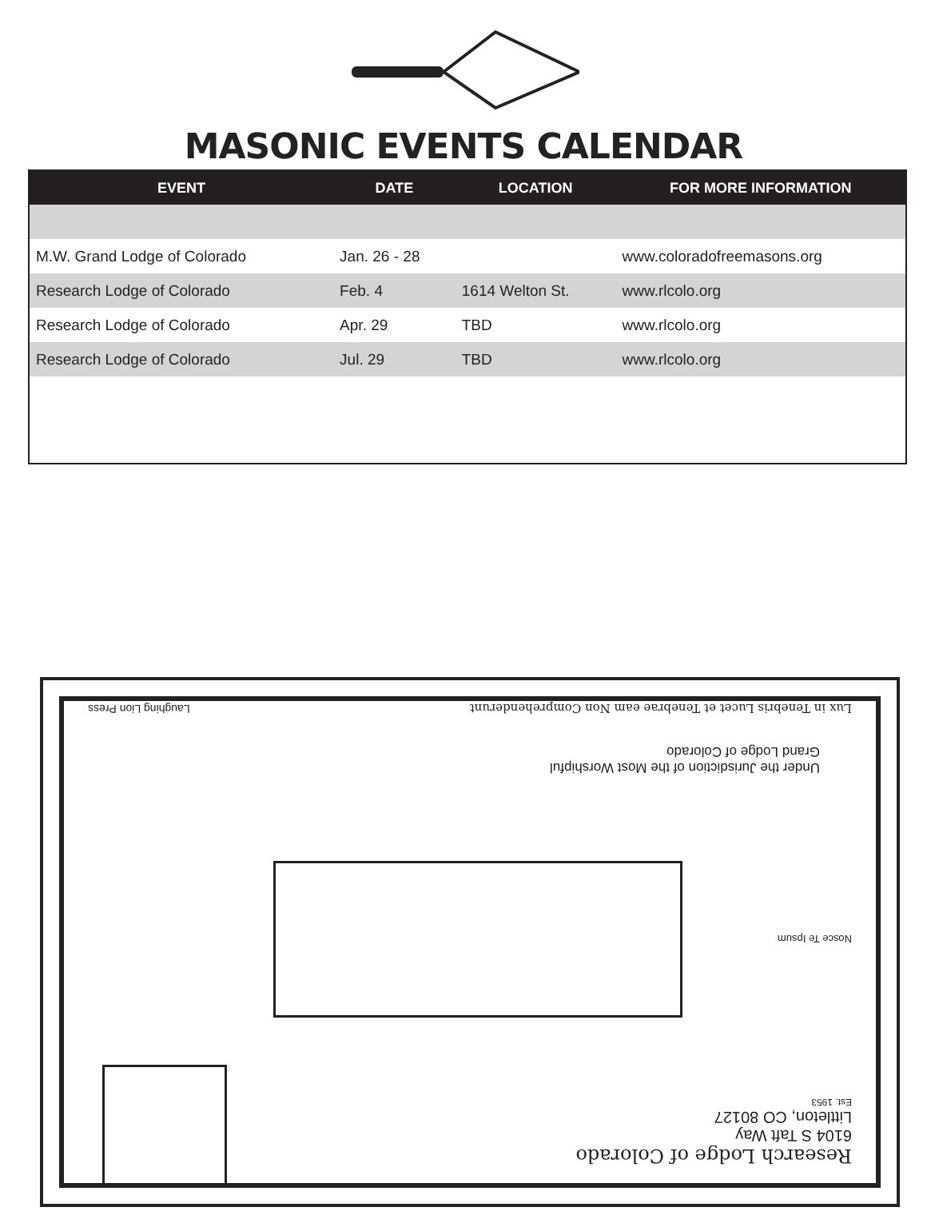MASONIC EVENTS CALENDAR
| EVENT | DATE | LOCATION | FOR MORE INFORMATION |
| --- | --- | --- | --- |
| M.W. Grand Lodge of Colorado | Jan. 26 - 28 | | www.coloradofreemasons.org |
| Research Lodge of Colorado | Feb. 4 | 1614 Welton St. | www.rlcolo.org |
| Research Lodge of Colorado | Apr. 29 | TBD | www.rlcolo.org |
| Research Lodge of Colorado | Jul. 29 | TBD | www.rlcolo.org |
Research Lodge of Colorado
6104 S Taft Way
Littleton, CO 80127
Est. 1953
Nosce Te Ipsum
Under the Jurisdiction of the Most Worshipful
Grand Lodge of Colorado
Lux in Tenebris Lucet et Tenebrae eam Non Comprehenderunt
Laughing Lion Press